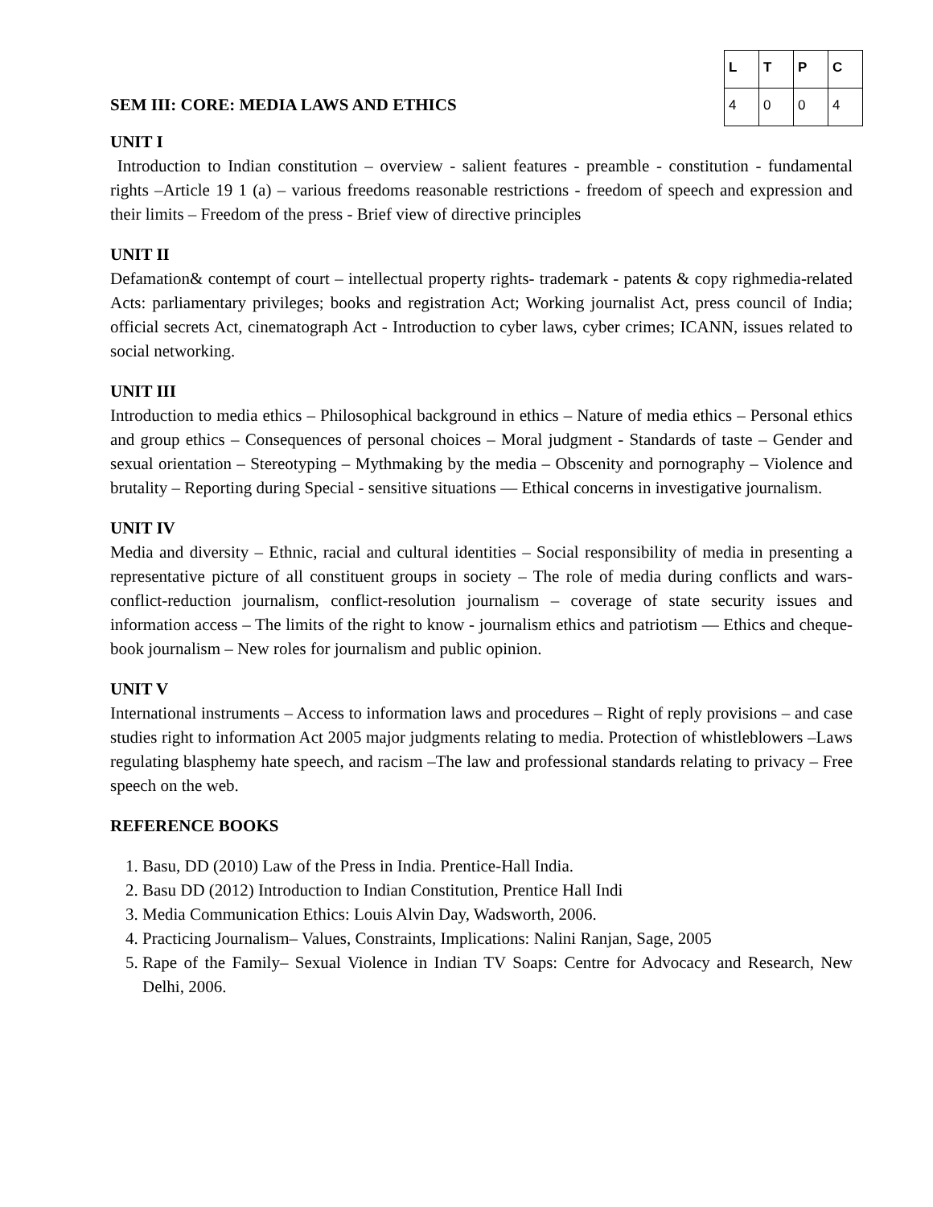SEM III: CORE: MEDIA LAWS AND ETHICS
| L | T | P | C |
| --- | --- | --- | --- |
| 4 | 0 | 0 | 4 |
UNIT I
Introduction to Indian constitution – overview - salient features - preamble - constitution - fundamental rights –Article 19 1 (a) – various freedoms reasonable restrictions - freedom of speech and expression and their limits – Freedom of the press - Brief view of directive principles
UNIT II
Defamation& contempt of court – intellectual property rights- trademark - patents & copy righmedia-related Acts: parliamentary privileges; books and registration Act; Working journalist Act, press council of India; official secrets Act, cinematograph Act - Introduction to cyber laws, cyber crimes; ICANN, issues related to social networking.
UNIT III
Introduction to media ethics – Philosophical background in ethics – Nature of media ethics – Personal ethics and group ethics – Consequences of personal choices – Moral judgment - Standards of taste – Gender and sexual orientation – Stereotyping – Mythmaking by the media – Obscenity and pornography – Violence and brutality – Reporting during Special - sensitive situations — Ethical concerns in investigative journalism.
UNIT IV
Media and diversity – Ethnic, racial and cultural identities – Social responsibility of media in presenting a representative picture of all constituent groups in society – The role of media during conflicts and wars- conflict-reduction journalism, conflict-resolution journalism – coverage of state security issues and information access – The limits of the right to know - journalism ethics and patriotism — Ethics and cheque-book journalism – New roles for journalism and public opinion.
UNIT V
International instruments – Access to information laws and procedures – Right of reply provisions – and case studies right to information Act 2005 major judgments relating to media. Protection of whistleblowers –Laws regulating blasphemy hate speech, and racism –The law and professional standards relating to privacy – Free speech on the web.
REFERENCE BOOKS
1. Basu, DD (2010) Law of the Press in India. Prentice-Hall India.
2. Basu DD (2012) Introduction to Indian Constitution, Prentice Hall Indi
3. Media Communication Ethics: Louis Alvin Day, Wadsworth, 2006.
4. Practicing Journalism– Values, Constraints, Implications: Nalini Ranjan, Sage, 2005
5. Rape of the Family– Sexual Violence in Indian TV Soaps: Centre for Advocacy and Research, New Delhi, 2006.